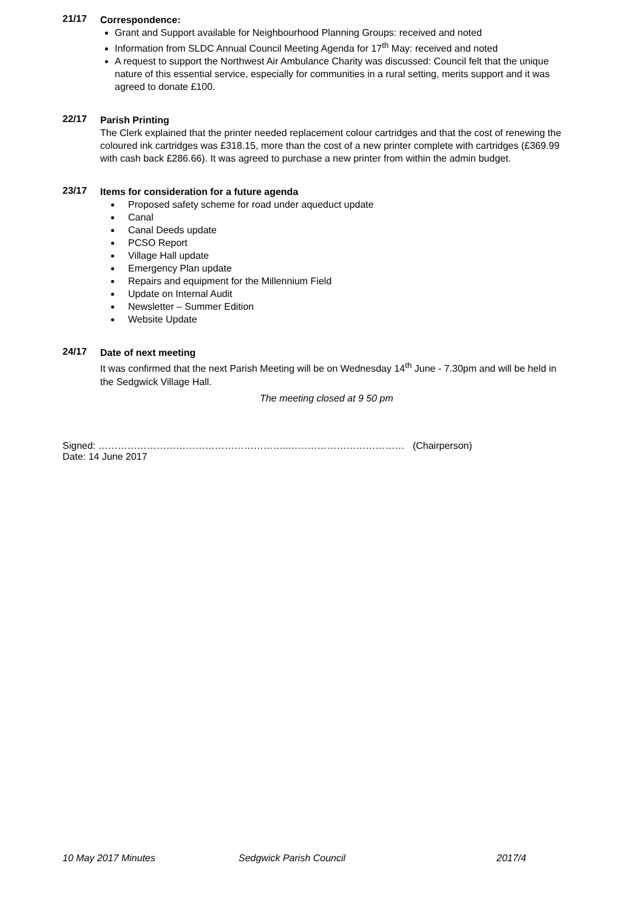21/17
Correspondence:
Grant and Support available for Neighbourhood Planning Groups: received and noted
Information from SLDC Annual Council Meeting Agenda for 17<sup>th</sup> May: received and noted
A request to support the Northwest Air Ambulance Charity was discussed: Council felt that the unique nature of this essential service, especially for communities in a rural setting, merits support and it was agreed to donate £100.
22/17
Parish Printing
The Clerk explained that the printer needed replacement colour cartridges and that the cost of renewing the coloured ink cartridges was £318.15, more than the cost of a new printer complete with cartridges (£369.99 with cash back £286.66). It was agreed to purchase a new printer from within the admin budget.
23/17
Items for consideration for a future agenda
Proposed safety scheme for road under aqueduct update
Canal
Canal Deeds update
PCSO Report
Village Hall update
Emergency Plan update
Repairs and equipment for the Millennium Field
Update on Internal Audit
Newsletter – Summer Edition
Website Update
24/17
Date of next meeting
It was confirmed that the next Parish Meeting will be on Wednesday 14<sup>th</sup> June - 7.30pm and will be held in the Sedgwick Village Hall.
The meeting closed at 9 50 pm
Signed: …………………………………………………..……………………………… (Chairperson)
Date: 14 June 2017
10 May 2017 Minutes Sedgwick Parish Council 2017/4